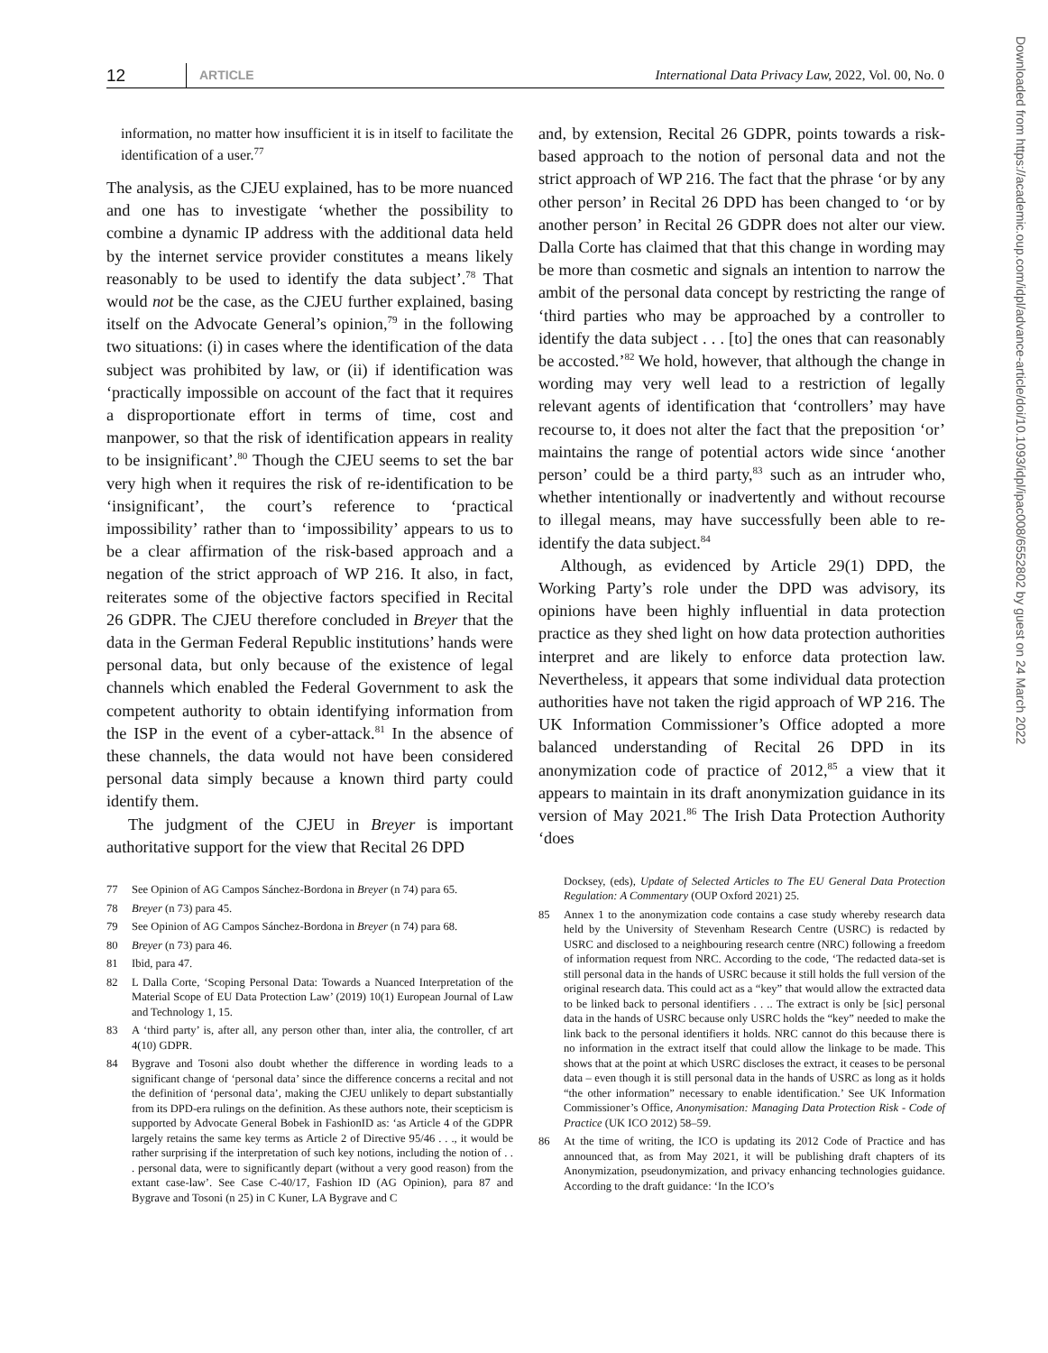12 ARTICLE International Data Privacy Law, 2022, Vol. 00, No. 0
information, no matter how insufficient it is in itself to facilitate the identification of a user.<sup>77</sup>
The analysis, as the CJEU explained, has to be more nuanced and one has to investigate ‘whether the possibility to combine a dynamic IP address with the additional data held by the internet service provider constitutes a means likely reasonably to be used to identify the data subject’.<sup>78</sup> That would not be the case, as the CJEU further explained, basing itself on the Advocate General’s opinion,<sup>79</sup> in the following two situations: (i) in cases where the identification of the data subject was prohibited by law, or (ii) if identification was ‘practically impossible on account of the fact that it requires a disproportionate effort in terms of time, cost and manpower, so that the risk of identification appears in reality to be insignificant’.<sup>80</sup> Though the CJEU seems to set the bar very high when it requires the risk of re-identification to be ‘insignificant’, the court’s reference to ‘practical impossibility’ rather than to ‘impossibility’ appears to us to be a clear affirmation of the risk-based approach and a negation of the strict approach of WP 216. It also, in fact, reiterates some of the objective factors specified in Recital 26 GDPR. The CJEU therefore concluded in Breyer that the data in the German Federal Republic institutions’ hands were personal data, but only because of the existence of legal channels which enabled the Federal Government to ask the competent authority to obtain identifying information from the ISP in the event of a cyber-attack.<sup>81</sup> In the absence of these channels, the data would not have been considered personal data simply because a known third party could identify them.
The judgment of the CJEU in Breyer is important authoritative support for the view that Recital 26 DPD
77 See Opinion of AG Campos Sánchez-Bordona in Breyer (n 74) para 65.
78 Breyer (n 73) para 45.
79 See Opinion of AG Campos Sánchez-Bordona in Breyer (n 74) para 68.
80 Breyer (n 73) para 46.
81 Ibid, para 47.
82 L Dalla Corte, ‘Scoping Personal Data: Towards a Nuanced Interpretation of the Material Scope of EU Data Protection Law’ (2019) 10(1) European Journal of Law and Technology 1, 15.
83 A ‘third party’ is, after all, any person other than, inter alia, the controller, cf art 4(10) GDPR.
84 Bygrave and Tosoni also doubt whether the difference in wording leads to a significant change of ‘personal data’ since the difference concerns a recital and not the definition of ‘personal data’, making the CJEU unlikely to depart substantially from its DPD-era rulings on the definition. As these authors note, their scepticism is supported by Advocate General Bobek in FashionID as: ‘as Article 4 of the GDPR largely retains the same key terms as Article 2 of Directive 95/46 . . ., it would be rather surprising if the interpretation of such key notions, including the notion of . . . personal data, were to significantly depart (without a very good reason) from the extant case-law’. See Case C-40/17, Fashion ID (AG Opinion), para 87 and Bygrave and Tosoni (n 25) in C Kuner, LA Bygrave and C
and, by extension, Recital 26 GDPR, points towards a risk-based approach to the notion of personal data and not the strict approach of WP 216. The fact that the phrase ‘or by any other person’ in Recital 26 DPD has been changed to ‘or by another person’ in Recital 26 GDPR does not alter our view. Dalla Corte has claimed that that this change in wording may be more than cosmetic and signals an intention to narrow the ambit of the personal data concept by restricting the range of ‘third parties who may be approached by a controller to identify the data subject . . . [to] the ones that can reasonably be accosted.’<sup>82</sup> We hold, however, that although the change in wording may very well lead to a restriction of legally relevant agents of identification that ‘controllers’ may have recourse to, it does not alter the fact that the preposition ‘or’ maintains the range of potential actors wide since ‘another person’ could be a third party,<sup>83</sup> such as an intruder who, whether intentionally or inadvertently and without recourse to illegal means, may have successfully been able to re-identify the data subject.<sup>84</sup>
Although, as evidenced by Article 29(1) DPD, the Working Party’s role under the DPD was advisory, its opinions have been highly influential in data protection practice as they shed light on how data protection authorities interpret and are likely to enforce data protection law. Nevertheless, it appears that some individual data protection authorities have not taken the rigid approach of WP 216. The UK Information Commissioner’s Office adopted a more balanced understanding of Recital 26 DPD in its anonymization code of practice of 2012,<sup>85</sup> a view that it appears to maintain in its draft anonymization guidance in its version of May 2021.<sup>86</sup> The Irish Data Protection Authority ‘does
Docksey, (eds), Update of Selected Articles to The EU General Data Protection Regulation: A Commentary (OUP Oxford 2021) 25.
85 Annex 1 to the anonymization code contains a case study whereby research data held by the University of Stevenham Research Centre (USRC) is redacted by USRC and disclosed to a neighbouring research centre (NRC) following a freedom of information request from NRC. According to the code, ‘The redacted data-set is still personal data in the hands of USRC because it still holds the full version of the original research data. This could act as a “key” that would allow the extracted data to be linked back to personal identifiers . . .. The extract is only be [sic] personal data in the hands of USRC because only USRC holds the “key” needed to make the link back to the personal identifiers it holds. NRC cannot do this because there is no information in the extract itself that could allow the linkage to be made. This shows that at the point at which USRC discloses the extract, it ceases to be personal data – even though it is still personal data in the hands of USRC as long as it holds “the other information” necessary to enable identification.’ See UK Information Commissioner’s Office, Anonymisation: Managing Data Protection Risk - Code of Practice (UK ICO 2012) 58–59.
86 At the time of writing, the ICO is updating its 2012 Code of Practice and has announced that, as from May 2021, it will be publishing draft chapters of its Anonymization, pseudonymization, and privacy enhancing technologies guidance. According to the draft guidance: ‘In the ICO’s
Downloaded from https://academic.oup.com/idpl/advance-article/doi/10.1093/idpl/ipac008/6552802 by guest on 24 March 2022